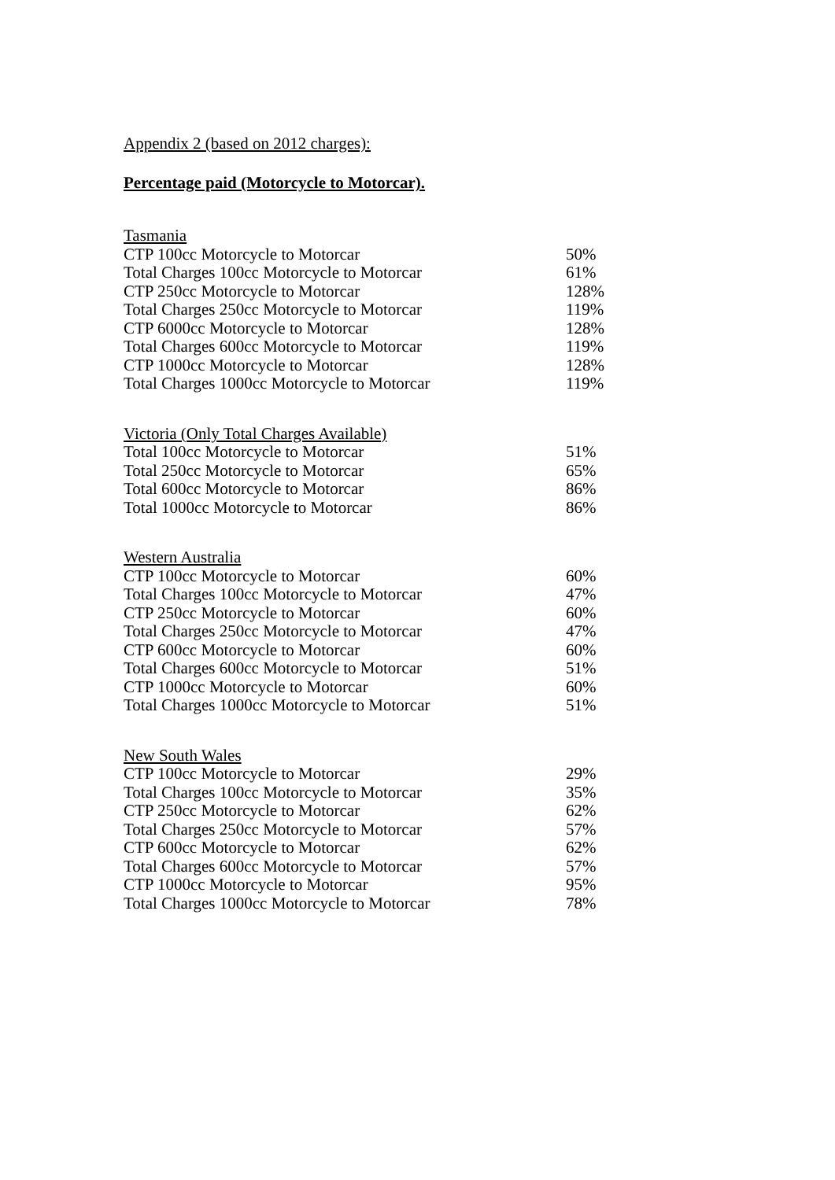Appendix 2 (based on 2012 charges):
Percentage paid (Motorcycle to Motorcar).
| Tasmania | |
| --- | --- |
| CTP 100cc Motorcycle to Motorcar | 50% |
| Total Charges 100cc Motorcycle to Motorcar | 61% |
| CTP 250cc Motorcycle to Motorcar | 128% |
| Total Charges 250cc Motorcycle to Motorcar | 119% |
| CTP 6000cc Motorcycle to Motorcar | 128% |
| Total Charges 600cc Motorcycle to Motorcar | 119% |
| CTP 1000cc Motorcycle to Motorcar | 128% |
| Total Charges 1000cc Motorcycle to Motorcar | 119% |
| Victoria (Only Total Charges Available) | |
| --- | --- |
| Total 100cc Motorcycle to Motorcar | 51% |
| Total 250cc Motorcycle to Motorcar | 65% |
| Total 600cc Motorcycle to Motorcar | 86% |
| Total 1000cc Motorcycle to Motorcar | 86% |
| Western Australia | |
| --- | --- |
| CTP 100cc Motorcycle to Motorcar | 60% |
| Total Charges 100cc Motorcycle to Motorcar | 47% |
| CTP 250cc Motorcycle to Motorcar | 60% |
| Total Charges 250cc Motorcycle to Motorcar | 47% |
| CTP 600cc Motorcycle to Motorcar | 60% |
| Total Charges 600cc Motorcycle to Motorcar | 51% |
| CTP 1000cc Motorcycle to Motorcar | 60% |
| Total Charges 1000cc Motorcycle to Motorcar | 51% |
| New South Wales | |
| --- | --- |
| CTP 100cc Motorcycle to Motorcar | 29% |
| Total Charges 100cc Motorcycle to Motorcar | 35% |
| CTP 250cc Motorcycle to Motorcar | 62% |
| Total Charges 250cc Motorcycle to Motorcar | 57% |
| CTP 600cc Motorcycle to Motorcar | 62% |
| Total Charges 600cc Motorcycle to Motorcar | 57% |
| CTP 1000cc Motorcycle to Motorcar | 95% |
| Total Charges 1000cc Motorcycle to Motorcar | 78% |